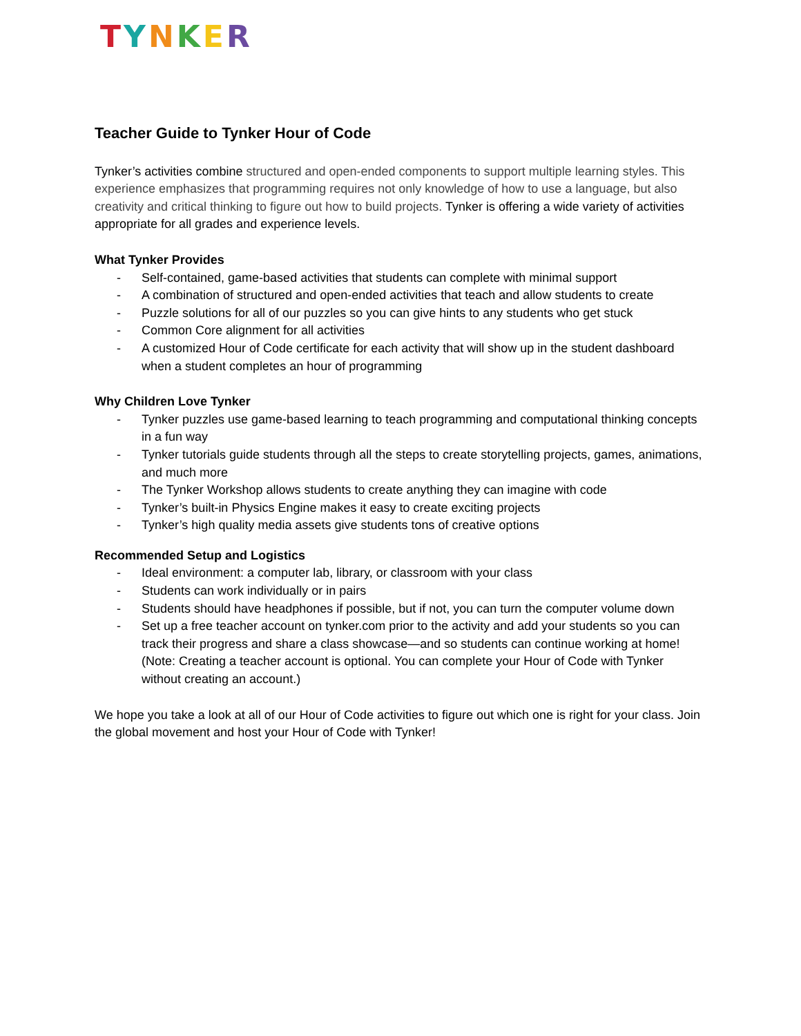TYNKER
Teacher Guide to Tynker Hour of Code
Tynker’s activities combine structured and open-ended components to support multiple learning styles. This experience emphasizes that programming requires not only knowledge of how to use a language, but also creativity and critical thinking to figure out how to build projects. Tynker is offering a wide variety of activities appropriate for all grades and experience levels.
What Tynker Provides
- Self-contained, game-based activities that students can complete with minimal support
- A combination of structured and open-ended activities that teach and allow students to create
- Puzzle solutions for all of our puzzles so you can give hints to any students who get stuck
- Common Core alignment for all activities
- A customized Hour of Code certificate for each activity that will show up in the student dashboard when a student completes an hour of programming
Why Children Love Tynker
- Tynker puzzles use game-based learning to teach programming and computational thinking concepts in a fun way
- Tynker tutorials guide students through all the steps to create storytelling projects, games, animations, and much more
- The Tynker Workshop allows students to create anything they can imagine with code
- Tynker’s built-in Physics Engine makes it easy to create exciting projects
- Tynker’s high quality media assets give students tons of creative options
Recommended Setup and Logistics
- Ideal environment: a computer lab, library, or classroom with your class
- Students can work individually or in pairs
- Students should have headphones if possible, but if not, you can turn the computer volume down
- Set up a free teacher account on tynker.com prior to the activity and add your students so you can track their progress and share a class showcase—and so students can continue working at home! (Note: Creating a teacher account is optional. You can complete your Hour of Code with Tynker without creating an account.)
We hope you take a look at all of our Hour of Code activities to figure out which one is right for your class. Join the global movement and host your Hour of Code with Tynker!